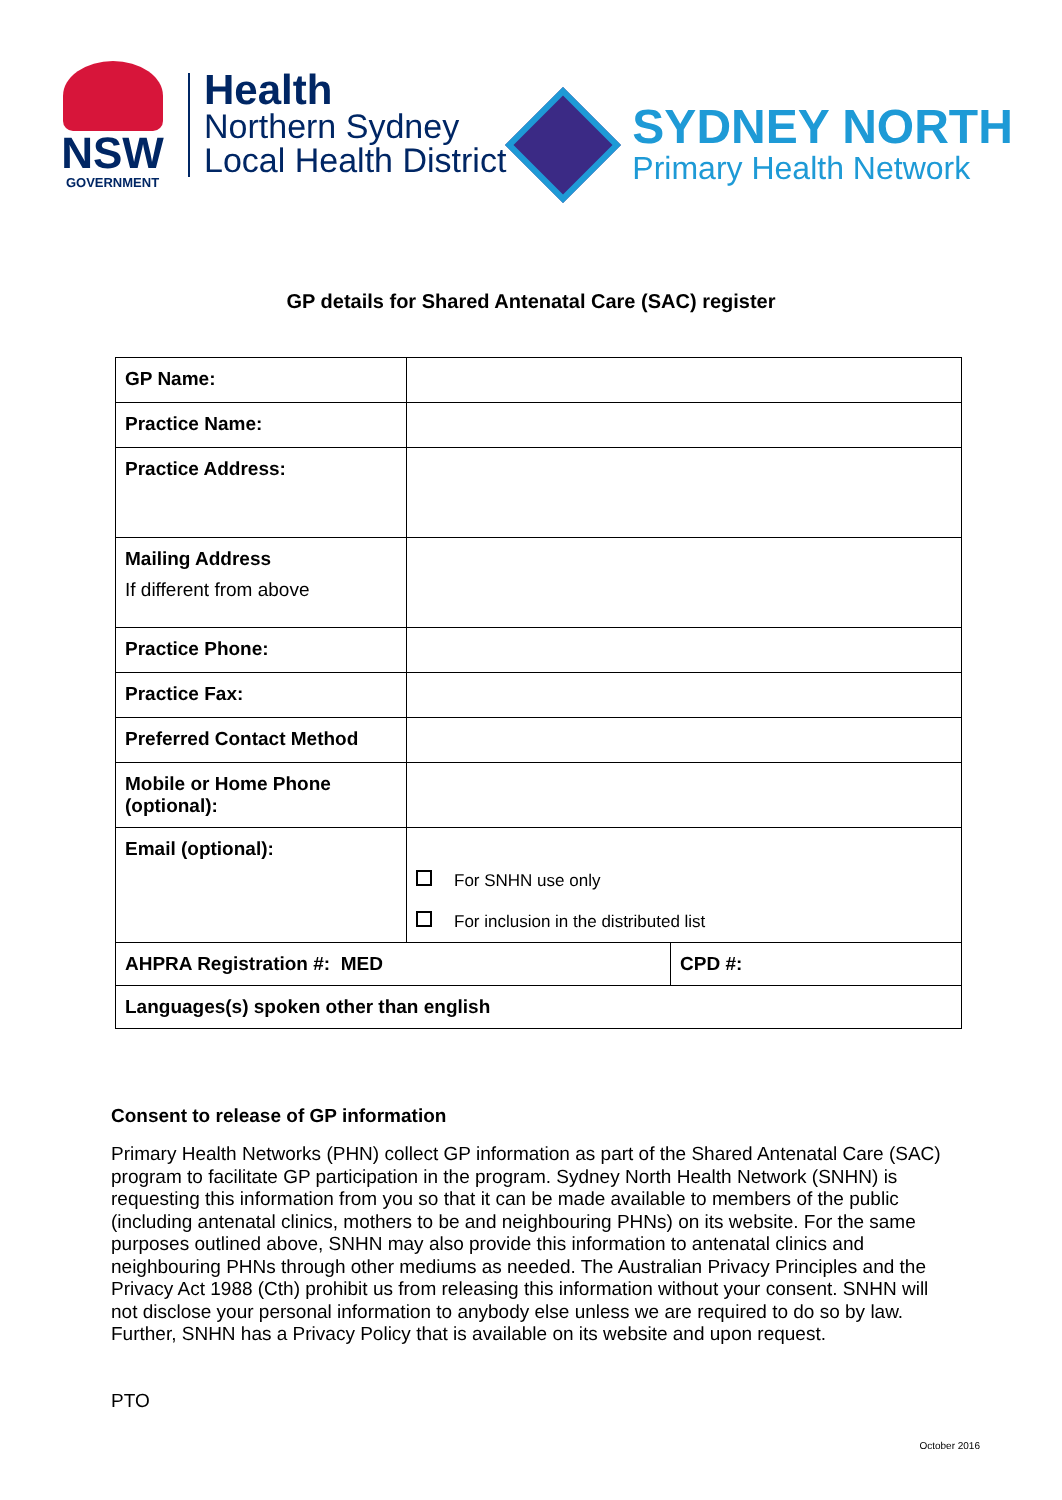NSW
GOVERNMENT
Health
Northern Sydney
Local Health District
SYDNEY NORTH
Primary Health Network
GP details for Shared Antenatal Care (SAC) register
| GP Name: | | |
| Practice Name: | | |
| Practice Address: | | |
| Mailing Address If different from above | | |
| Practice Phone: | | |
| Practice Fax: | | |
| Preferred Contact Method | | |
| Mobile or Home Phone (optional): | | |
| Email (optional): | For SNHN use only For inclusion in the distributed list | |
| AHPRA Registration #: MED | | CPD #: |
| Languages(s) spoken other than english | | |
Consent to release of GP information
Primary Health Networks (PHN) collect GP information as part of the Shared Antenatal Care (SAC) program to facilitate GP participation in the program. Sydney North Health Network (SNHN) is requesting this information from you so that it can be made available to members of the public (including antenatal clinics, mothers to be and neighbouring PHNs) on its website. For the same purposes outlined above, SNHN may also provide this information to antenatal clinics and neighbouring PHNs through other mediums as needed. The Australian Privacy Principles and the Privacy Act 1988 (Cth) prohibit us from releasing this information without your consent. SNHN will not disclose your personal information to anybody else unless we are required to do so by law. Further, SNHN has a Privacy Policy that is available on its website and upon request.
PTO
October 2016